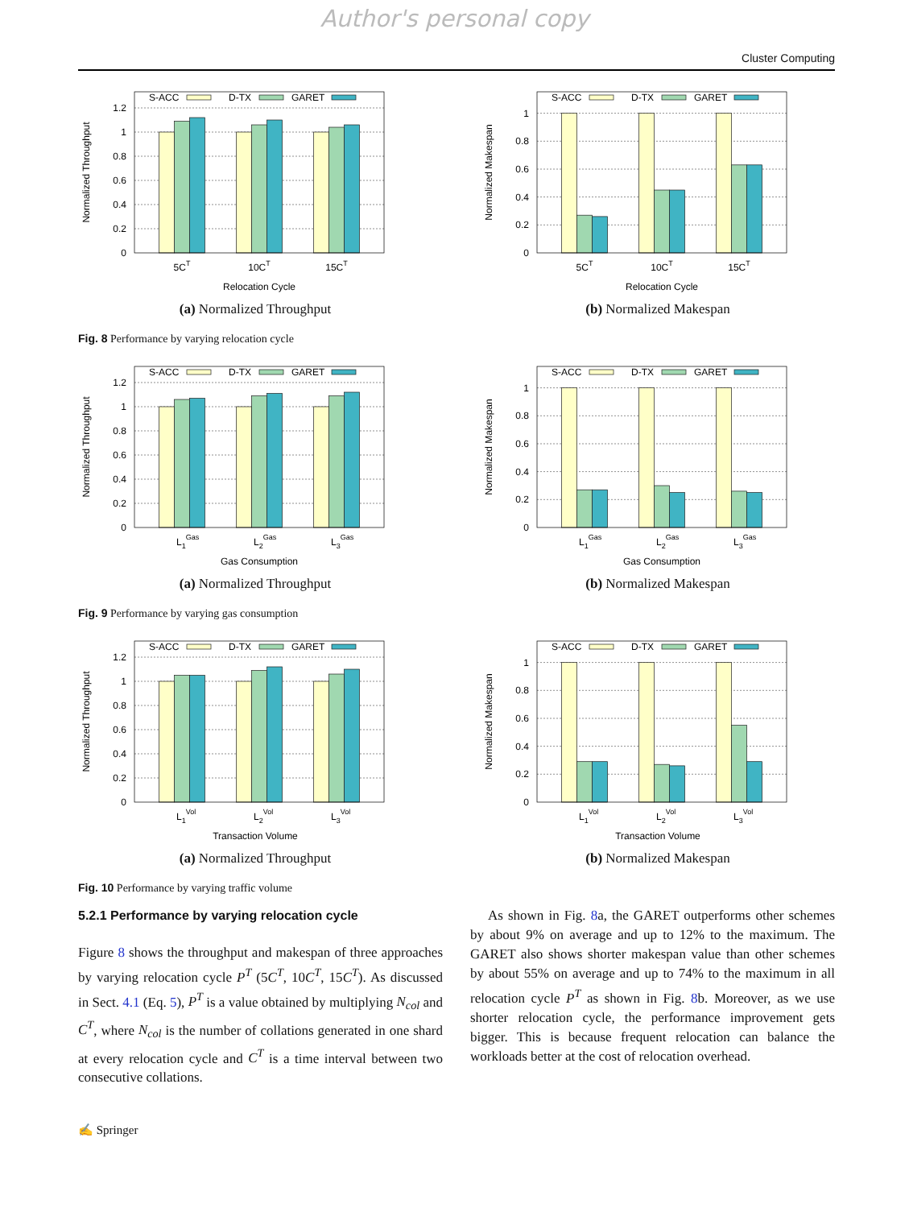Author's personal copy
Cluster Computing
S-ACC
D-TX
GARET
0
0.2
0.4
0.6
0.8
1
1.2
Normalized Throughput
5CT
10CT
15CT
Relocation Cycle
(a) Normalized Throughput
S-ACC
D-TX
GARET
0
0.2
0.4
0.6
0.8
1
Normalized Makespan
5CT
10CT
15CT
Relocation Cycle
(b) Normalized Makespan
Fig. 8 Performance by varying relocation cycle
S-ACC
D-TX
GARET
0
0.2
0.4
0.6
0.8
1
1.2
Normalized Throughput
L1Gas
L2Gas
L3Gas
Gas Consumption
(a) Normalized Throughput
S-ACC
D-TX
GARET
0
0.2
0.4
0.6
0.8
1
Normalized Makespan
L1Gas
L2Gas
L3Gas
Gas Consumption
(b) Normalized Makespan
Fig. 9 Performance by varying gas consumption
S-ACC
D-TX
GARET
0
0.2
0.4
0.6
0.8
1
1.2
Normalized Throughput
L1Vol
L2Vol
L3Vol
Transaction Volume
(a) Normalized Throughput
S-ACC
D-TX
GARET
0
0.2
0.4
0.6
0.8
1
Normalized Makespan
L1Vol
L2Vol
L3Vol
Transaction Volume
(b) Normalized Makespan
Fig. 10 Performance by varying traffic volume
5.2.1 Performance by varying relocation cycle
Figure 8 shows the throughput and makespan of three approaches by varying relocation cycle P<sup>T</sup> (5C<sup>T</sup>, 10C<sup>T</sup>, 15C<sup>T</sup>). As discussed in Sect. 4.1 (Eq. 5), P<sup>T</sup> is a value obtained by multiplying N<sub>col</sub> and C<sup>T</sup>, where N<sub>col</sub> is the number of collations generated in one shard at every relocation cycle and C<sup>T</sup> is a time interval between two consecutive collations.
As shown in Fig. 8a, the GARET outperforms other schemes by about 9% on average and up to 12% to the maximum. The GARET also shows shorter makespan value than other schemes by about 55% on average and up to 74% to the maximum in all relocation cycle P<sup>T</sup> as shown in Fig. 8b. Moreover, as we use shorter relocation cycle, the performance improvement gets bigger. This is because frequent relocation can balance the workloads better at the cost of relocation overhead.
✍ Springer